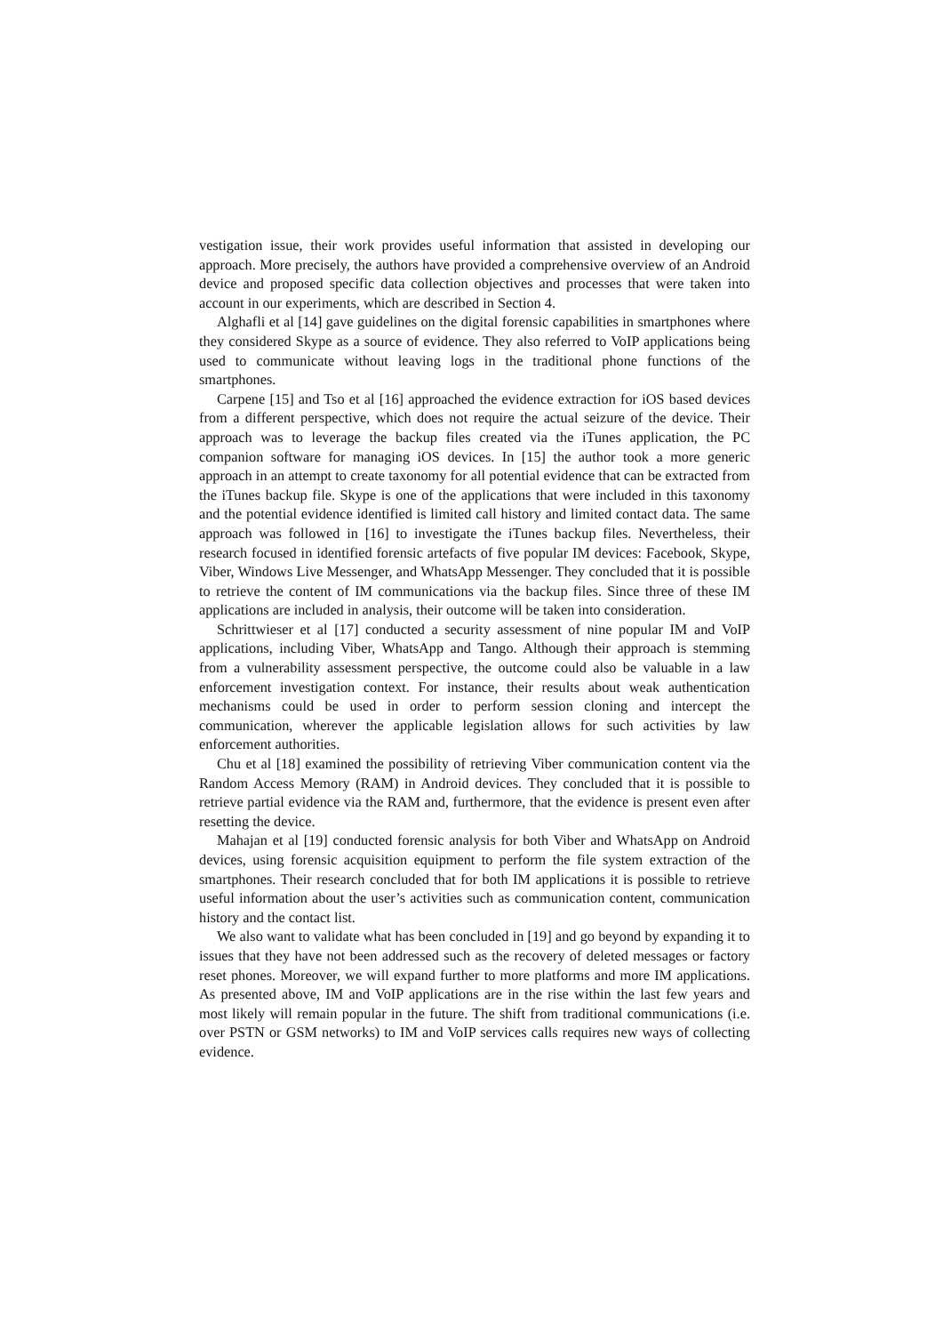vestigation issue, their work provides useful information that assisted in developing our approach. More precisely, the authors have provided a comprehensive overview of an Android device and proposed specific data collection objectives and processes that were taken into account in our experiments, which are described in Section 4.
Alghafli et al [14] gave guidelines on the digital forensic capabilities in smartphones where they considered Skype as a source of evidence. They also referred to VoIP applications being used to communicate without leaving logs in the traditional phone functions of the smartphones.
Carpene [15] and Tso et al [16] approached the evidence extraction for iOS based devices from a different perspective, which does not require the actual seizure of the device. Their approach was to leverage the backup files created via the iTunes application, the PC companion software for managing iOS devices. In [15] the author took a more generic approach in an attempt to create taxonomy for all potential evidence that can be extracted from the iTunes backup file. Skype is one of the applications that were included in this taxonomy and the potential evidence identified is limited call history and limited contact data. The same approach was followed in [16] to investigate the iTunes backup files. Nevertheless, their research focused in identified forensic artefacts of five popular IM devices: Facebook, Skype, Viber, Windows Live Messenger, and WhatsApp Messenger. They concluded that it is possible to retrieve the content of IM communications via the backup files. Since three of these IM applications are included in analysis, their outcome will be taken into consideration.
Schrittwieser et al [17] conducted a security assessment of nine popular IM and VoIP applications, including Viber, WhatsApp and Tango. Although their approach is stemming from a vulnerability assessment perspective, the outcome could also be valuable in a law enforcement investigation context. For instance, their results about weak authentication mechanisms could be used in order to perform session cloning and intercept the communication, wherever the applicable legislation allows for such activities by law enforcement authorities.
Chu et al [18] examined the possibility of retrieving Viber communication content via the Random Access Memory (RAM) in Android devices. They concluded that it is possible to retrieve partial evidence via the RAM and, furthermore, that the evidence is present even after resetting the device.
Mahajan et al [19] conducted forensic analysis for both Viber and WhatsApp on Android devices, using forensic acquisition equipment to perform the file system extraction of the smartphones. Their research concluded that for both IM applications it is possible to retrieve useful information about the user’s activities such as communication content, communication history and the contact list.
We also want to validate what has been concluded in [19] and go beyond by expanding it to issues that they have not been addressed such as the recovery of deleted messages or factory reset phones. Moreover, we will expand further to more platforms and more IM applications. As presented above, IM and VoIP applications are in the rise within the last few years and most likely will remain popular in the future. The shift from traditional communications (i.e. over PSTN or GSM networks) to IM and VoIP services calls requires new ways of collecting evidence.